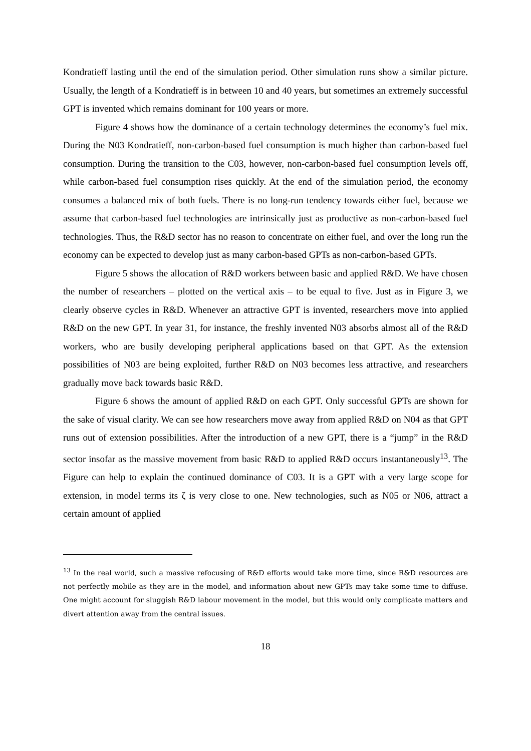Kondratieff lasting until the end of the simulation period. Other simulation runs show a similar picture. Usually, the length of a Kondratieff is in between 10 and 40 years, but sometimes an extremely successful GPT is invented which remains dominant for 100 years or more.
Figure 4 shows how the dominance of a certain technology determines the economy’s fuel mix. During the N03 Kondratieff, non-carbon-based fuel consumption is much higher than carbon-based fuel consumption. During the transition to the C03, however, non-carbon-based fuel consumption levels off, while carbon-based fuel consumption rises quickly. At the end of the simulation period, the economy consumes a balanced mix of both fuels. There is no long-run tendency towards either fuel, because we assume that carbon-based fuel technologies are intrinsically just as productive as non-carbon-based fuel technologies. Thus, the R&D sector has no reason to concentrate on either fuel, and over the long run the economy can be expected to develop just as many carbon-based GPTs as non-carbon-based GPTs.
Figure 5 shows the allocation of R&D workers between basic and applied R&D. We have chosen the number of researchers – plotted on the vertical axis – to be equal to five. Just as in Figure 3, we clearly observe cycles in R&D. Whenever an attractive GPT is invented, researchers move into applied R&D on the new GPT. In year 31, for instance, the freshly invented N03 absorbs almost all of the R&D workers, who are busily developing peripheral applications based on that GPT. As the extension possibilities of N03 are being exploited, further R&D on N03 becomes less attractive, and researchers gradually move back towards basic R&D.
Figure 6 shows the amount of applied R&D on each GPT. Only successful GPTs are shown for the sake of visual clarity. We can see how researchers move away from applied R&D on N04 as that GPT runs out of extension possibilities. After the introduction of a new GPT, there is a “jump” in the R&D sector insofar as the massive movement from basic R&D to applied R&D occurs instantaneously<sup>13</sup>. The Figure can help to explain the continued dominance of C03. It is a GPT with a very large scope for extension, in model terms its ζ is very close to one. New technologies, such as N05 or N06, attract a certain amount of applied
<sup>13</sup> In the real world, such a massive refocusing of R&D efforts would take more time, since R&D resources are not perfectly mobile as they are in the model, and information about new GPTs may take some time to diffuse. One might account for sluggish R&D labour movement in the model, but this would only complicate matters and divert attention away from the central issues.
18